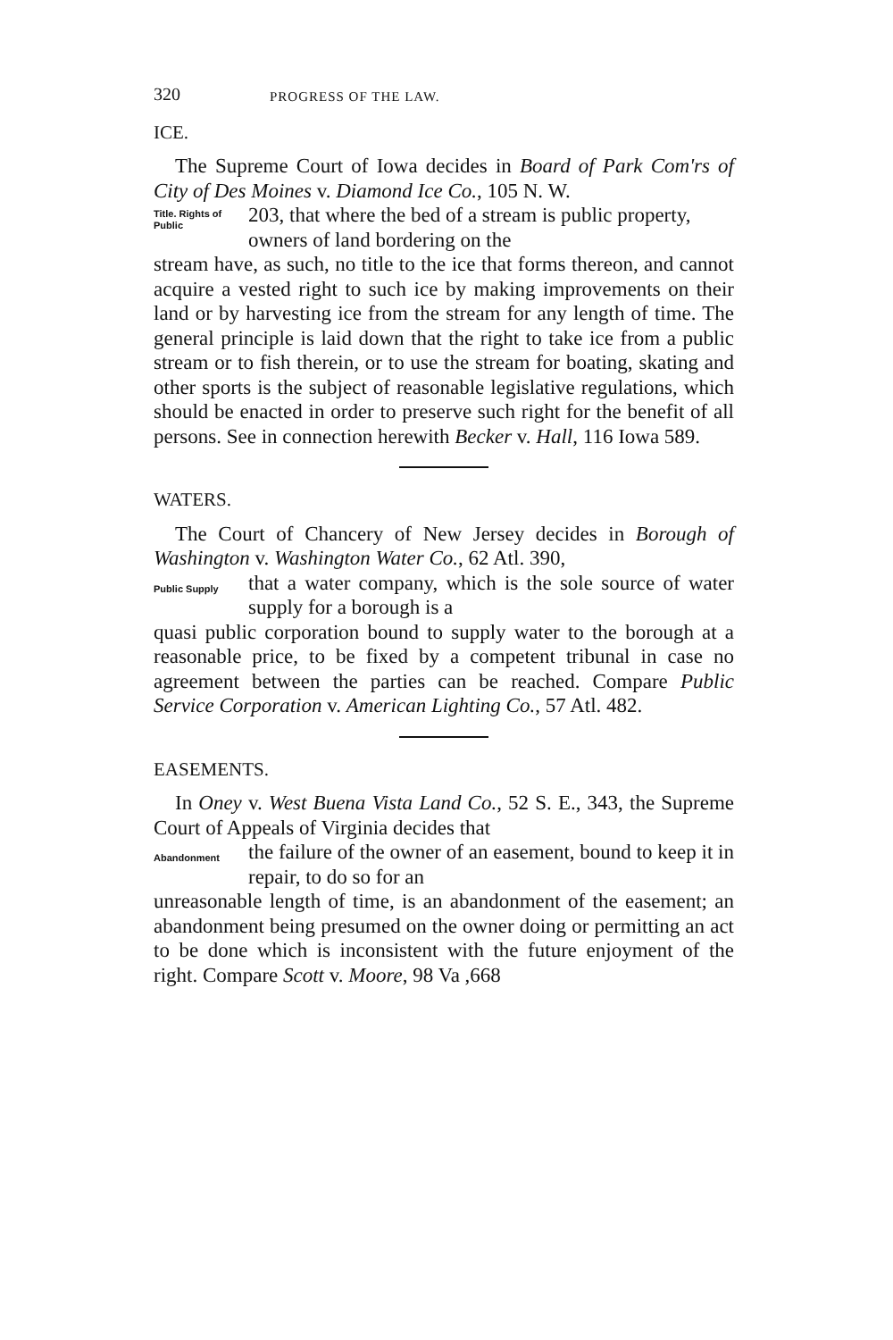320 PROGRESS OF THE LAW.
ICE.
The Supreme Court of Iowa decides in Board of Park Com'rs of City of Des Moines v. Diamond Ice Co., 105 N. W.
Title. Rights of Public
203, that where the bed of a stream is public property, owners of land bordering on the
stream have, as such, no title to the ice that forms thereon, and cannot acquire a vested right to such ice by making improvements on their land or by harvesting ice from the stream for any length of time. The general principle is laid down that the right to take ice from a public stream or to fish therein, or to use the stream for boating, skating and other sports is the subject of reasonable legislative regulations, which should be enacted in order to preserve such right for the benefit of all persons. See in connection herewith Becker v. Hall, 116 Iowa 589.
WATERS.
The Court of Chancery of New Jersey decides in Borough of Washington v. Washington Water Co., 62 Atl. 390,
Public Supply
that a water company, which is the sole source of water supply for a borough is a
quasi public corporation bound to supply water to the borough at a reasonable price, to be fixed by a competent tribunal in case no agreement between the parties can be reached. Compare Public Service Corporation v. American Lighting Co., 57 Atl. 482.
EASEMENTS.
In Oney v. West Buena Vista Land Co., 52 S. E., 343, the Supreme Court of Appeals of Virginia decides that
Abandonment
the failure of the owner of an easement, bound to keep it in repair, to do so for an
unreasonable length of time, is an abandonment of the easement; an abandonment being presumed on the owner doing or permitting an act to be done which is inconsistent with the future enjoyment of the right. Compare Scott v. Moore, 98 Va ,668